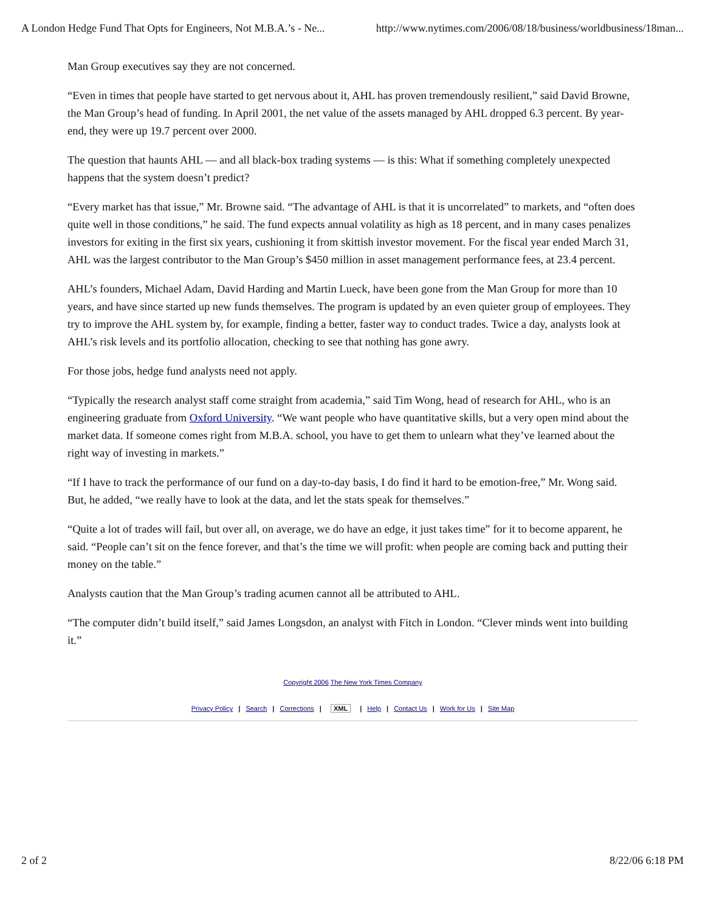A London Hedge Fund That Opts for Engineers, Not M.B.A.’s - Ne... http://www.nytimes.com/2006/08/18/business/worldbusiness/18man...
Man Group executives say they are not concerned.
“Even in times that people have started to get nervous about it, AHL has proven tremendously resilient,” said David Browne, the Man Group’s head of funding. In April 2001, the net value of the assets managed by AHL dropped 6.3 percent. By year-end, they were up 19.7 percent over 2000.
The question that haunts AHL — and all black-box trading systems — is this: What if something completely unexpected happens that the system doesn’t predict?
“Every market has that issue,” Mr. Browne said. “The advantage of AHL is that it is uncorrelated” to markets, and “often does quite well in those conditions,” he said. The fund expects annual volatility as high as 18 percent, and in many cases penalizes investors for exiting in the first six years, cushioning it from skittish investor movement. For the fiscal year ended March 31, AHL was the largest contributor to the Man Group’s $450 million in asset management performance fees, at 23.4 percent.
AHL’s founders, Michael Adam, David Harding and Martin Lueck, have been gone from the Man Group for more than 10 years, and have since started up new funds themselves. The program is updated by an even quieter group of employees. They try to improve the AHL system by, for example, finding a better, faster way to conduct trades. Twice a day, analysts look at AHL’s risk levels and its portfolio allocation, checking to see that nothing has gone awry.
For those jobs, hedge fund analysts need not apply.
“Typically the research analyst staff come straight from academia,” said Tim Wong, head of research for AHL, who is an engineering graduate from Oxford University. “We want people who have quantitative skills, but a very open mind about the market data. If someone comes right from M.B.A. school, you have to get them to unlearn what they’ve learned about the right way of investing in markets.”
“If I have to track the performance of our fund on a day-to-day basis, I do find it hard to be emotion-free,” Mr. Wong said. But, he added, “we really have to look at the data, and let the stats speak for themselves.”
“Quite a lot of trades will fail, but over all, on average, we do have an edge, it just takes time” for it to become apparent, he said. “People can’t sit on the fence forever, and that’s the time we will profit: when people are coming back and putting their money on the table.”
Analysts caution that the Man Group’s trading acumen cannot all be attributed to AHL.
“The computer didn’t build itself,” said James Longsdon, an analyst with Fitch in London. “Clever minds went into building it.”
Copyright 2006 The New York Times Company
Privacy Policy | Search | Corrections | XML | Help | Contact Us | Work for Us | Site Map
2 of 2 8/22/06 6:18 PM